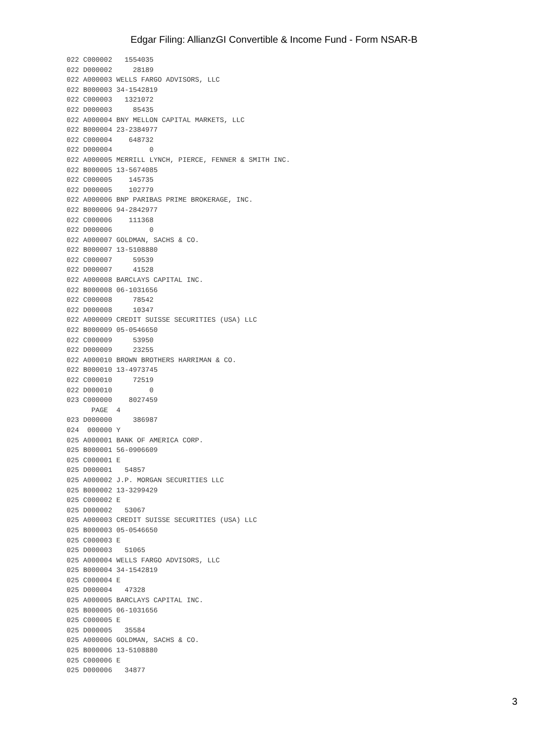Edgar Filing: AllianzGI Convertible & Income Fund - Form NSAR-B
022 C000002   1554035
022 D000002     28189
022 A000003 WELLS FARGO ADVISORS, LLC
022 B000003 34-1542819
022 C000003   1321072
022 D000003     85435
022 A000004 BNY MELLON CAPITAL MARKETS, LLC
022 B000004 23-2384977
022 C000004    648732
022 D000004         0
022 A000005 MERRILL LYNCH, PIERCE, FENNER & SMITH INC.
022 B000005 13-5674085
022 C000005    145735
022 D000005    102779
022 A000006 BNP PARIBAS PRIME BROKERAGE, INC.
022 B000006 94-2842977
022 C000006    111368
022 D000006         0
022 A000007 GOLDMAN, SACHS & CO.
022 B000007 13-5108880
022 C000007     59539
022 D000007     41528
022 A000008 BARCLAYS CAPITAL INC.
022 B000008 06-1031656
022 C000008     78542
022 D000008     10347
022 A000009 CREDIT SUISSE SECURITIES (USA) LLC
022 B000009 05-0546650
022 C000009     53950
022 D000009     23255
022 A000010 BROWN BROTHERS HARRIMAN & CO.
022 B000010 13-4973745
022 C000010     72519
022 D000010         0
023 C000000    8027459
      PAGE  4
023 D000000     386987
024  000000 Y
025 A000001 BANK OF AMERICA CORP.
025 B000001 56-0906609
025 C000001 E
025 D000001   54857
025 A000002 J.P. MORGAN SECURITIES LLC
025 B000002 13-3299429
025 C000002 E
025 D000002   53067
025 A000003 CREDIT SUISSE SECURITIES (USA) LLC
025 B000003 05-0546650
025 C000003 E
025 D000003   51065
025 A000004 WELLS FARGO ADVISORS, LLC
025 B000004 34-1542819
025 C000004 E
025 D000004   47328
025 A000005 BARCLAYS CAPITAL INC.
025 B000005 06-1031656
025 C000005 E
025 D000005   35584
025 A000006 GOLDMAN, SACHS & CO.
025 B000006 13-5108880
025 C000006 E
025 D000006   34877
3